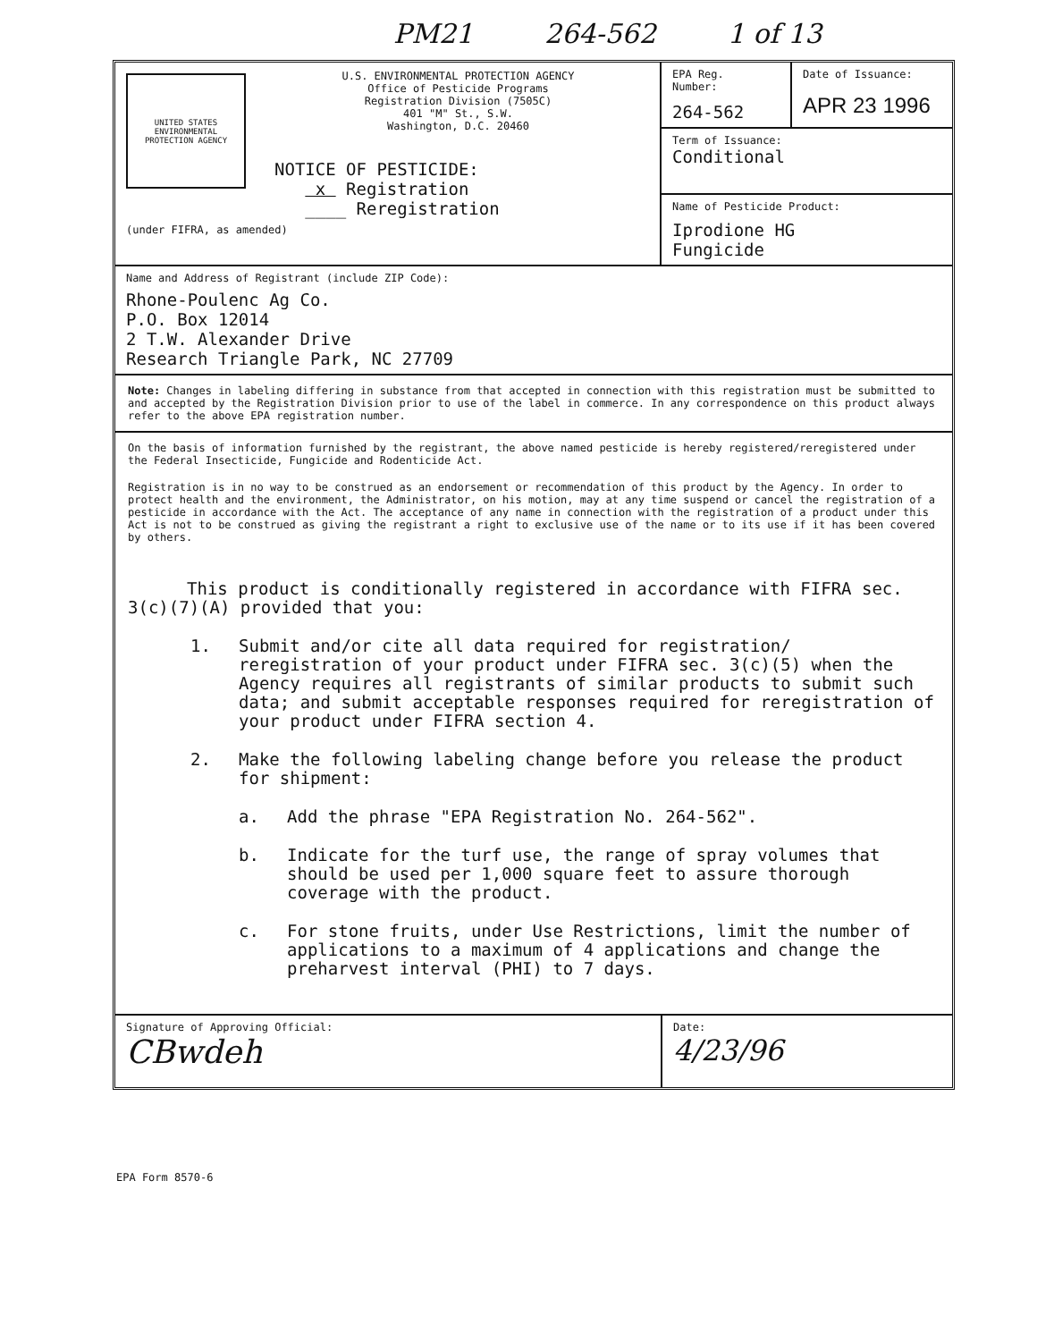PM21 264-562 1 of 13
UNITED STATES ENVIRONMENTAL PROTECTION AGENCY
U.S. ENVIRONMENTAL PROTECTION AGENCY
Office of Pesticide Programs
Registration Division (7505C)
401 "M" St., S.W.
Washington, D.C. 20460
NOTICE OF PESTICIDE:
x Registration
____ Reregistration
(under FIFRA, as amended)
EPA Reg.
Number:
264-562
Date of Issuance:
APR 23 1996
Term of Issuance:
Conditional
Name of Pesticide Product:
Iprodione HG
Fungicide
Name and Address of Registrant (include ZIP Code):
Rhone-Poulenc Ag Co.
P.O. Box 12014
2 T.W. Alexander Drive
Research Triangle Park, NC 27709
Note: Changes in labeling differing in substance from that accepted in connection with this registration must be submitted to and accepted by the Registration Division prior to use of the label in commerce. In any correspondence on this product always refer to the above EPA registration number.
On the basis of information furnished by the registrant, the above named pesticide is hereby registered/reregistered under the Federal Insecticide, Fungicide and Rodenticide Act.
Registration is in no way to be construed as an endorsement or recommendation of this product by the Agency. In order to protect health and the environment, the Administrator, on his motion, may at any time suspend or cancel the registration of a pesticide in accordance with the Act. The acceptance of any name in connection with the registration of a product under this Act is not to be construed as giving the registrant a right to exclusive use of the name or to its use if it has been covered by others.
This product is conditionally registered in accordance with FIFRA sec. 3(c)(7)(A) provided that you:
1. Submit and/or cite all data required for registration/ reregistration of your product under FIFRA sec. 3(c)(5) when the Agency requires all registrants of similar products to submit such data; and submit acceptable responses required for reregistration of your product under FIFRA section 4.
2. Make the following labeling change before you release the product for shipment:
a. Add the phrase "EPA Registration No. 264-562".
b. Indicate for the turf use, the range of spray volumes that should be used per 1,000 square feet to assure thorough coverage with the product.
c. For stone fruits, under Use Restrictions, limit the number of applications to a maximum of 4 applications and change the preharvest interval (PHI) to 7 days.
Signature of Approving Official:
CBwdeh
Date:
4/23/96
EPA Form 8570-6